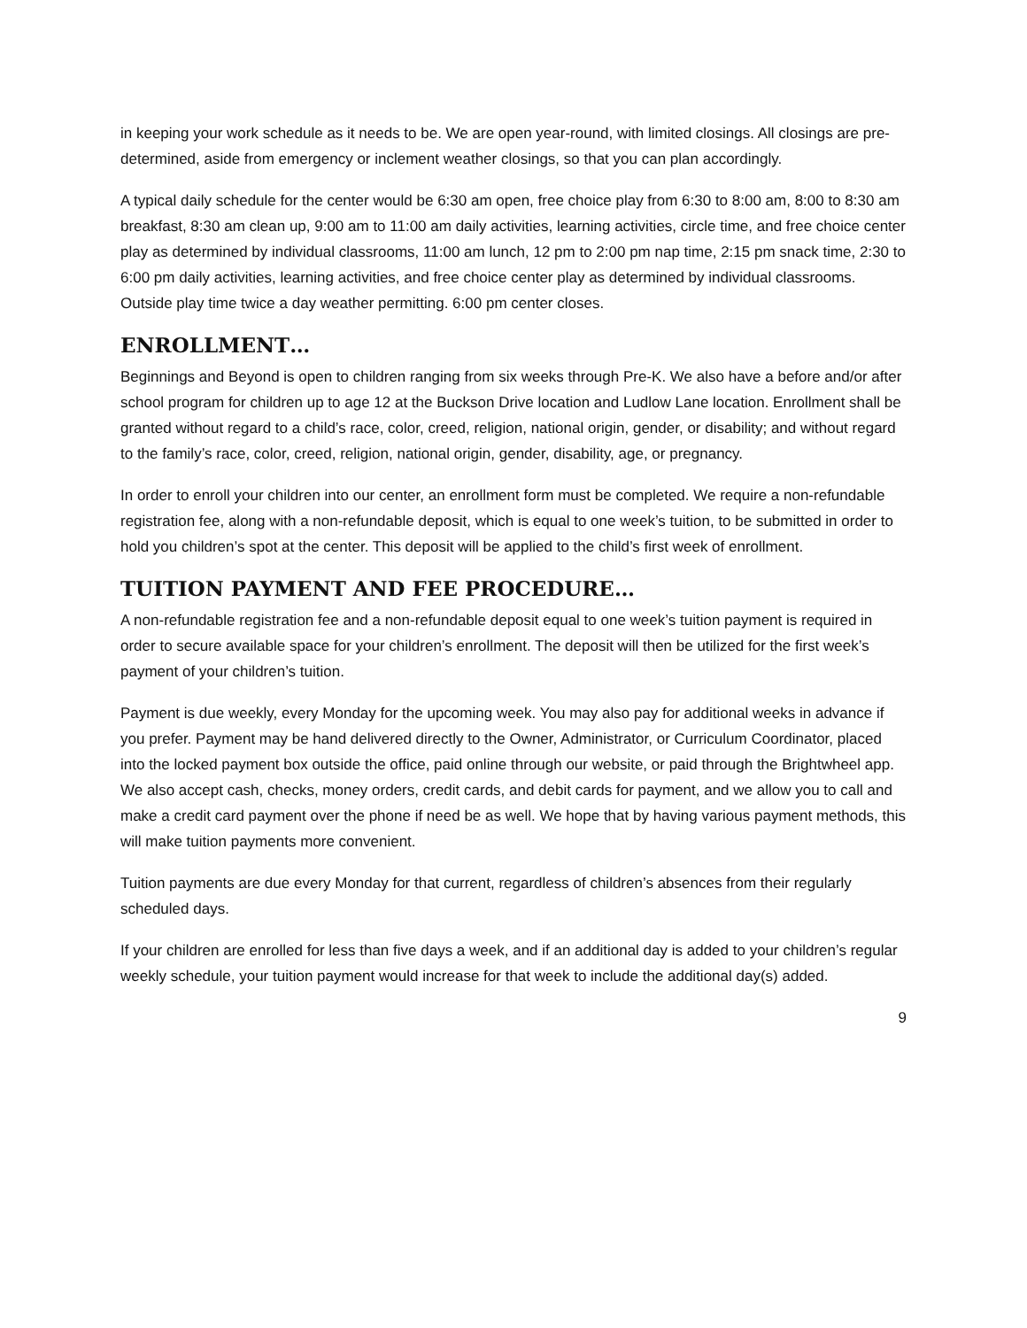in keeping your work schedule as it needs to be. We are open year-round, with limited closings. All closings are pre-determined, aside from emergency or inclement weather closings, so that you can plan accordingly.
A typical daily schedule for the center would be 6:30 am open, free choice play from 6:30 to 8:00 am, 8:00 to 8:30 am breakfast, 8:30 am clean up, 9:00 am to 11:00 am daily activities, learning activities, circle time, and free choice center play as determined by individual classrooms, 11:00 am lunch, 12 pm to 2:00 pm nap time, 2:15 pm snack time, 2:30 to 6:00 pm daily activities, learning activities, and free choice center play as determined by individual classrooms. Outside play time twice a day weather permitting. 6:00 pm center closes.
ENROLLMENT…
Beginnings and Beyond is open to children ranging from six weeks through Pre-K. We also have a before and/or after school program for children up to age 12 at the Buckson Drive location and Ludlow Lane location. Enrollment shall be granted without regard to a child’s race, color, creed, religion, national origin, gender, or disability; and without regard to the family’s race, color, creed, religion, national origin, gender, disability, age, or pregnancy.
In order to enroll your children into our center, an enrollment form must be completed. We require a non-refundable registration fee, along with a non-refundable deposit, which is equal to one week’s tuition, to be submitted in order to hold you children’s spot at the center. This deposit will be applied to the child’s first week of enrollment.
TUITION PAYMENT AND FEE PROCEDURE…
A non-refundable registration fee and a non-refundable deposit equal to one week’s tuition payment is required in order to secure available space for your children’s enrollment. The deposit will then be utilized for the first week’s payment of your children’s tuition.
Payment is due weekly, every Monday for the upcoming week. You may also pay for additional weeks in advance if you prefer. Payment may be hand delivered directly to the Owner, Administrator, or Curriculum Coordinator, placed into the locked payment box outside the office, paid online through our website, or paid through the Brightwheel app. We also accept cash, checks, money orders, credit cards, and debit cards for payment, and we allow you to call and make a credit card payment over the phone if need be as well. We hope that by having various payment methods, this will make tuition payments more convenient.
Tuition payments are due every Monday for that current, regardless of children’s absences from their regularly scheduled days.
If your children are enrolled for less than five days a week, and if an additional day is added to your children’s regular weekly schedule, your tuition payment would increase for that week to include the additional day(s) added.
9